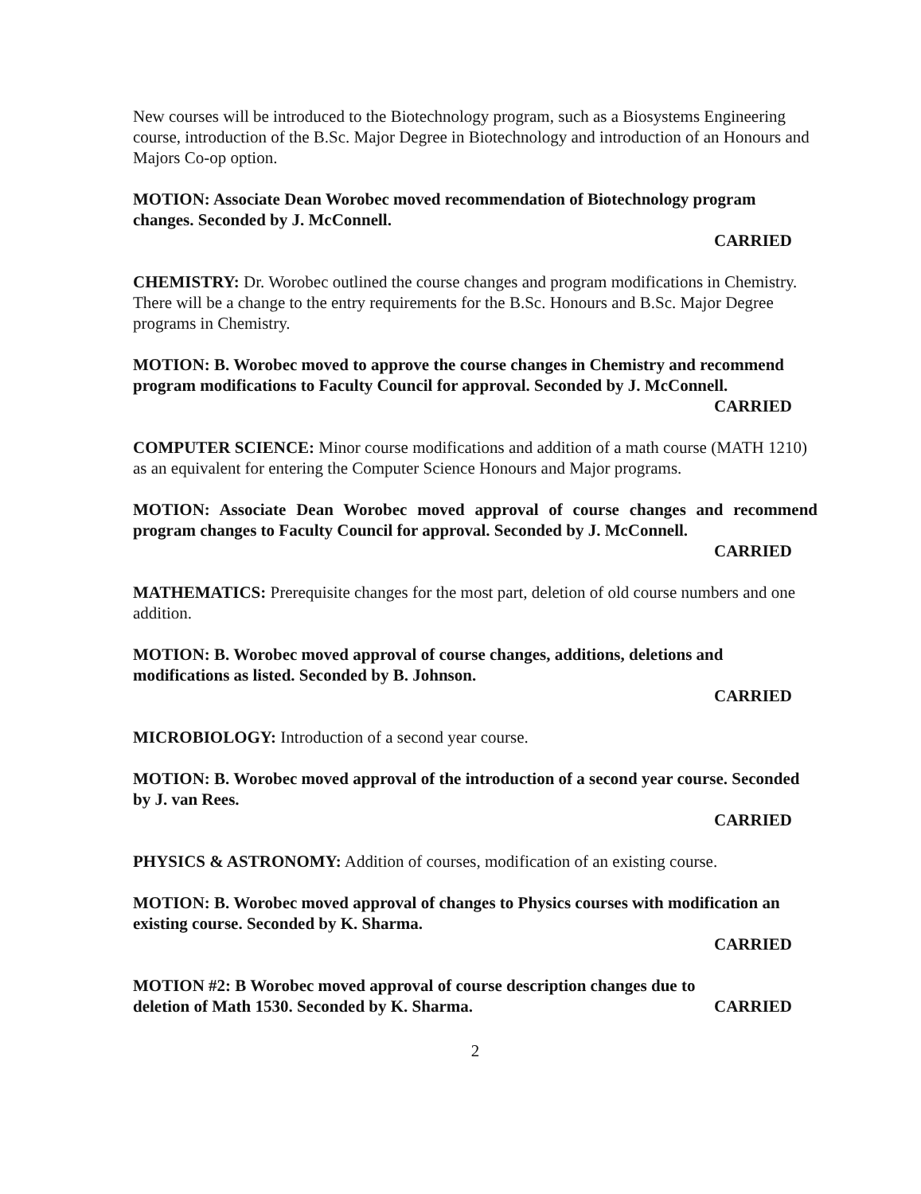New courses will be introduced to the Biotechnology program, such as a Biosystems Engineering course, introduction of the B.Sc. Major Degree in Biotechnology and introduction of an Honours and Majors Co-op option.
MOTION: Associate Dean Worobec moved recommendation of Biotechnology program changes. Seconded by J. McConnell.
CARRIED
CHEMISTRY: Dr. Worobec outlined the course changes and program modifications in Chemistry. There will be a change to the entry requirements for the B.Sc. Honours and B.Sc. Major Degree programs in Chemistry.
MOTION: B. Worobec moved to approve the course changes in Chemistry and recommend program modifications to Faculty Council for approval. Seconded by J. McConnell.
CARRIED
COMPUTER SCIENCE: Minor course modifications and addition of a math course (MATH 1210) as an equivalent for entering the Computer Science Honours and Major programs.
MOTION: Associate Dean Worobec moved approval of course changes and recommend program changes to Faculty Council for approval. Seconded by J. McConnell.
CARRIED
MATHEMATICS: Prerequisite changes for the most part, deletion of old course numbers and one addition.
MOTION: B. Worobec moved approval of course changes, additions, deletions and modifications as listed. Seconded by B. Johnson.
CARRIED
MICROBIOLOGY: Introduction of a second year course.
MOTION: B. Worobec moved approval of the introduction of a second year course. Seconded by J. van Rees.
CARRIED
PHYSICS & ASTRONOMY: Addition of courses, modification of an existing course.
MOTION: B. Worobec moved approval of changes to Physics courses with modification an existing course. Seconded by K. Sharma.
CARRIED
MOTION #2: B Worobec moved approval of course description changes due to
deletion of Math 1530. Seconded by K. Sharma. CARRIED
2